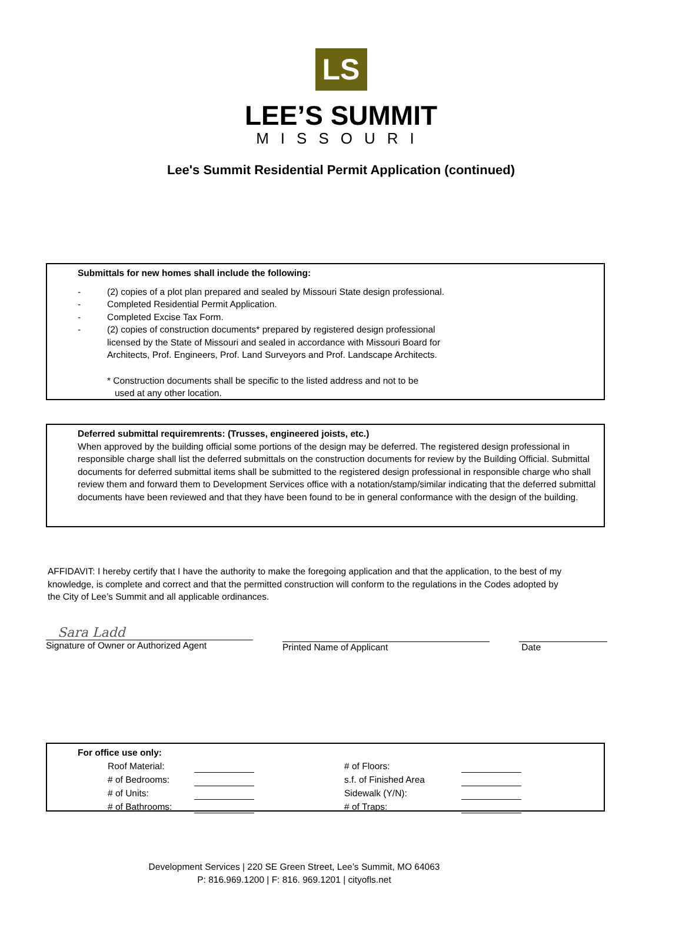LS
LEE’S SUMMIT
MISSOURI
Lee's Summit Residential Permit Application (continued)
Submittals for new homes shall include the following:
- (2) copies of a plot plan prepared and sealed by Missouri State design professional.
- Completed Residential Permit Application.
- Completed Excise Tax Form.
- (2) copies of construction documents* prepared by registered design professional
licensed by the State of Missouri and sealed in accordance with Missouri Board for
Architects, Prof. Engineers, Prof. Land Surveyors and Prof. Landscape Architects.
* Construction documents shall be specific to the listed address and not to be
used at any other location.
Deferred submittal requiremrents: (Trusses, engineered joists, etc.)
When approved by the building official some portions of the design may be deferred. The registered design professional in responsible charge shall list the deferred submittals on the construction documents for review by the Building Official. Submittal documents for deferred submittal items shall be submitted to the registered design professional in responsible charge who shall review them and forward them to Development Services office with a notation/stamp/similar indicating that the deferred submittal documents have been reviewed and that they have been found to be in general conformance with the design of the building.
AFFIDAVIT: I hereby certify that I have the authority to make the foregoing application and that the application, to the best of my knowledge, is complete and correct and that the permitted construction will conform to the regulations in the Codes adopted by the City of Lee’s Summit and all applicable ordinances.
Sara Ladd
Signature of Owner or Authorized Agent
Printed Name of Applicant Date
For office use only:
| Roof Material: | | | # of Floors: | |
| # of Bedrooms: | | | s.f. of Finished Area | |
| # of Units: | | | Sidewalk (Y/N): | |
| # of Bathrooms: | | | # of Traps: | |
Development Services | 220 SE Green Street, Lee’s Summit, MO 64063
P: 816.969.1200 | F: 816. 969.1201 | cityofls.net